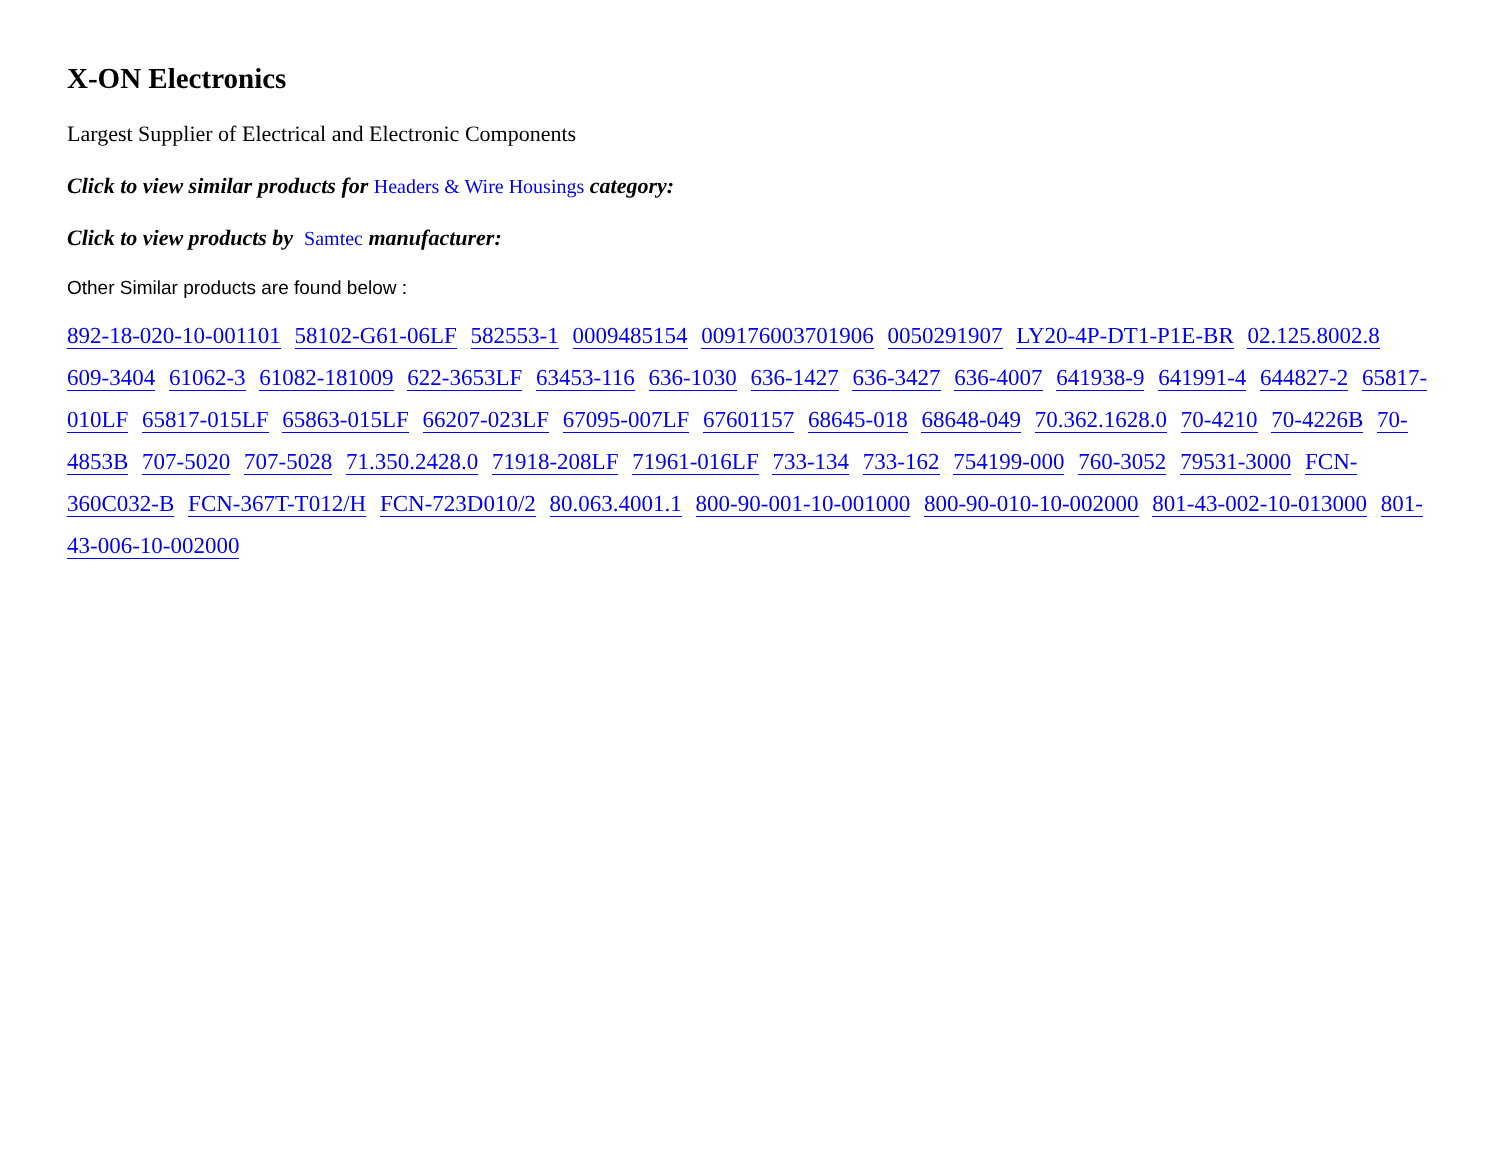X-ON Electronics
Largest Supplier of Electrical and Electronic Components
Click to view similar products for Headers & Wire Housings category:
Click to view products by Samtec manufacturer:
Other Similar products are found below :
892-18-020-10-001101 58102-G61-06LF 582553-1 0009485154 009176003701906 0050291907 LY20-4P-DT1-P1E-BR 02.125.8002.8 609-3404 61062-3 61082-181009 622-3653LF 63453-116 636-1030 636-1427 636-3427 636-4007 641938-9 641991-4 644827-2 65817-010LF 65817-015LF 65863-015LF 66207-023LF 67095-007LF 67601157 68645-018 68648-049 70.362.1628.0 70-4210 70-4226B 70-4853B 707-5020 707-5028 71.350.2428.0 71918-208LF 71961-016LF 733-134 733-162 754199-000 760-3052 79531-3000 FCN-360C032-B FCN-367T-T012/H FCN-723D010/2 80.063.4001.1 800-90-001-10-001000 800-90-010-10-002000 801-43-002-10-013000 801-43-006-10-002000